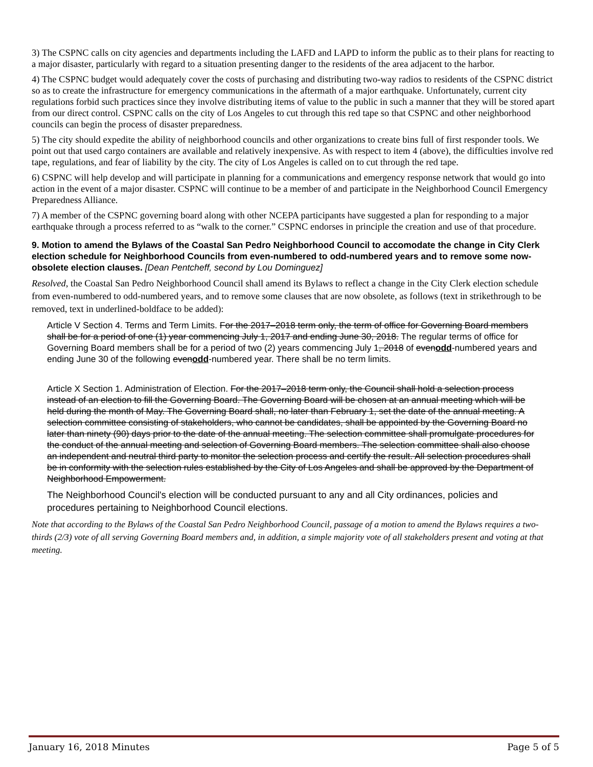3) The CSPNC calls on city agencies and departments including the LAFD and LAPD to inform the public as to their plans for reacting to a major disaster, particularly with regard to a situation presenting danger to the residents of the area adjacent to the harbor.
4) The CSPNC budget would adequately cover the costs of purchasing and distributing two-way radios to residents of the CSPNC district so as to create the infrastructure for emergency communications in the aftermath of a major earthquake. Unfortunately, current city regulations forbid such practices since they involve distributing items of value to the public in such a manner that they will be stored apart from our direct control. CSPNC calls on the city of Los Angeles to cut through this red tape so that CSPNC and other neighborhood councils can begin the process of disaster preparedness.
5) The city should expedite the ability of neighborhood councils and other organizations to create bins full of first responder tools. We point out that used cargo containers are available and relatively inexpensive. As with respect to item 4 (above), the difficulties involve red tape, regulations, and fear of liability by the city. The city of Los Angeles is called on to cut through the red tape.
6) CSPNC will help develop and will participate in planning for a communications and emergency response network that would go into action in the event of a major disaster. CSPNC will continue to be a member of and participate in the Neighborhood Council Emergency Preparedness Alliance.
7) A member of the CSPNC governing board along with other NCEPA participants have suggested a plan for responding to a major earthquake through a process referred to as “walk to the corner.” CSPNC endorses in principle the creation and use of that procedure.
9. Motion to amend the Bylaws of the Coastal San Pedro Neighborhood Council to accomodate the change in City Clerk election schedule for Neighborhood Councils from even-numbered to odd-numbered years and to remove some now-obsolete election clauses. [Dean Pentcheff, second by Lou Dominguez]
Resolved, the Coastal San Pedro Neighborhood Council shall amend its Bylaws to reflect a change in the City Clerk election schedule from even-numbered to odd-numbered years, and to remove some clauses that are now obsolete, as follows (text in strikethrough to be removed, text in underlined-boldface to be added):
Article V Section 4. Terms and Term Limits. For the 2017–2018 term only, the term of office for Governing Board members shall be for a period of one (1) year commencing July 1, 2017 and ending June 30, 2018. The regular terms of office for Governing Board members shall be for a period of two (2) years commencing July 1, 2018 of evenodd-numbered years and ending June 30 of the following evenodd-numbered year. There shall be no term limits.
Article X Section 1. Administration of Election. For the 2017–2018 term only, the Council shall hold a selection process instead of an election to fill the Governing Board. The Governing Board will be chosen at an annual meeting which will be held during the month of May. The Governing Board shall, no later than February 1, set the date of the annual meeting. A selection committee consisting of stakeholders, who cannot be candidates, shall be appointed by the Governing Board no later than ninety (90) days prior to the date of the annual meeting. The selection committee shall promulgate procedures for the conduct of the annual meeting and selection of Governing Board members. The selection committee shall also choose an independent and neutral third party to monitor the selection process and certify the result. All selection procedures shall be in conformity with the selection rules established by the City of Los Angeles and shall be approved by the Department of Neighborhood Empowerment.
The Neighborhood Council's election will be conducted pursuant to any and all City ordinances, policies and procedures pertaining to Neighborhood Council elections.
Note that according to the Bylaws of the Coastal San Pedro Neighborhood Council, passage of a motion to amend the Bylaws requires a two-thirds (2/3) vote of all serving Governing Board members and, in addition, a simple majority vote of all stakeholders present and voting at that meeting.
January 16, 2018 Minutes Page 5 of 5